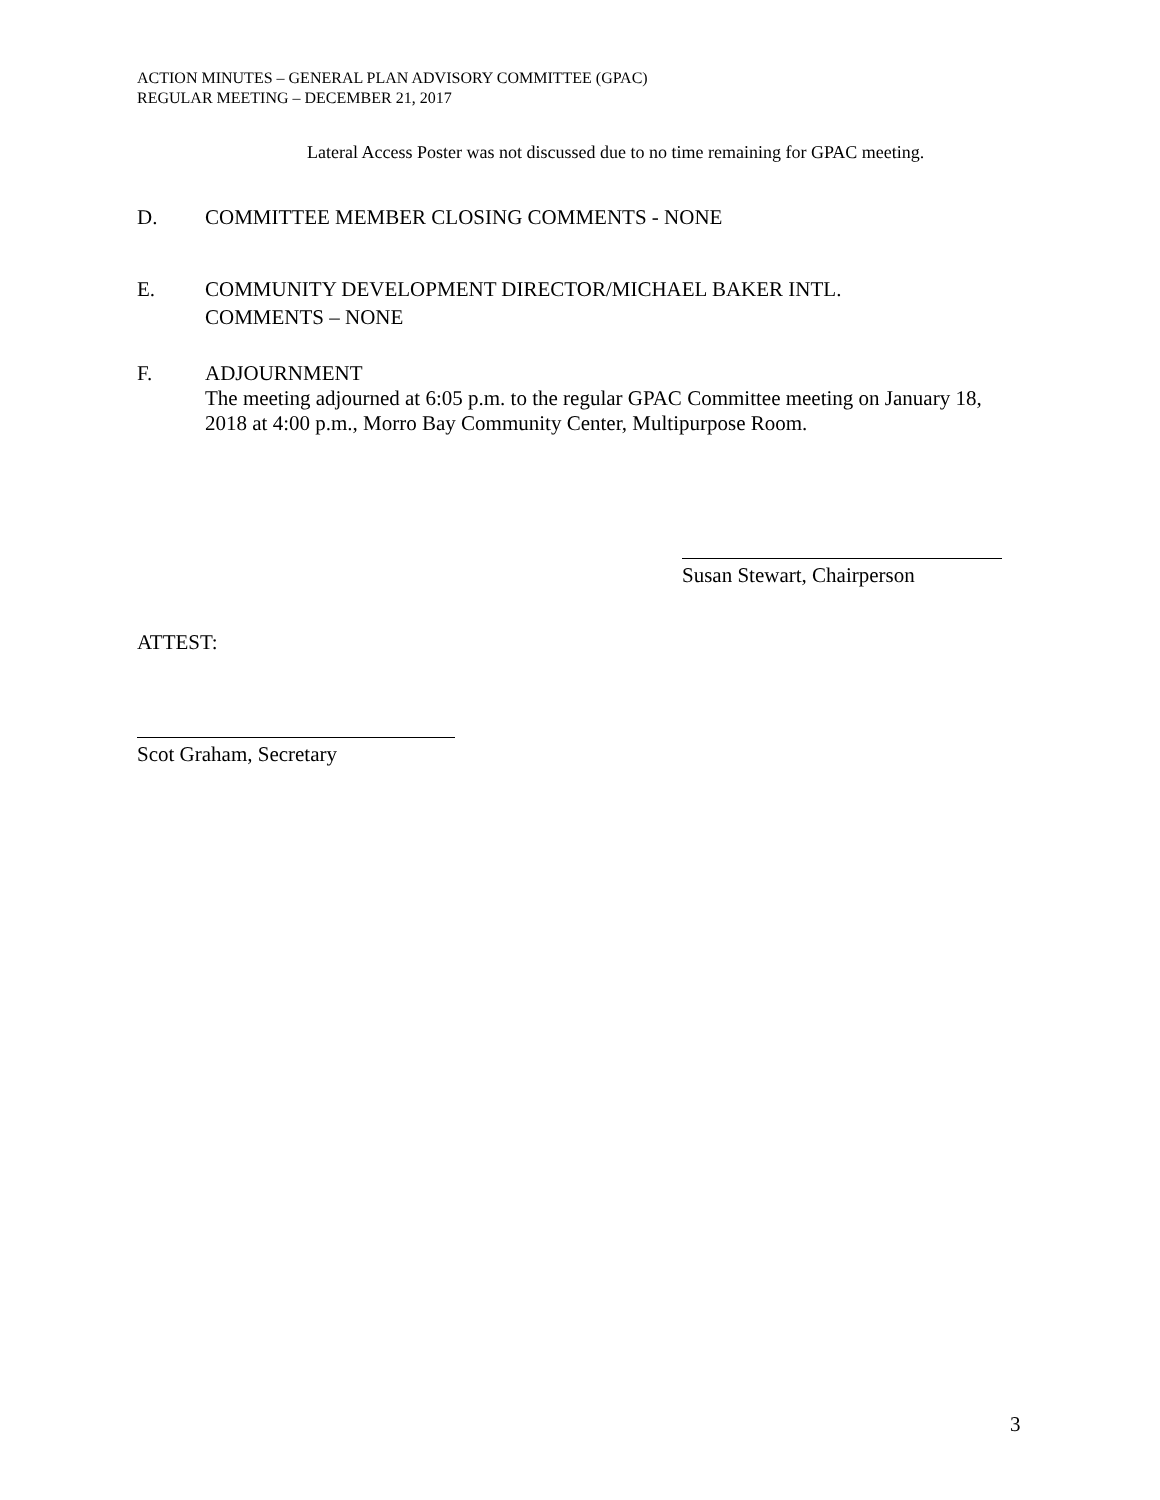ACTION MINUTES – GENERAL PLAN ADVISORY COMMITTEE (GPAC)
REGULAR MEETING – DECEMBER 21, 2017
Lateral Access Poster was not discussed due to no time remaining for GPAC meeting.
D. COMMITTEE MEMBER CLOSING COMMENTS - NONE
E. COMMUNITY DEVELOPMENT DIRECTOR/MICHAEL BAKER INTL.
COMMENTS – NONE
F. ADJOURNMENT
The meeting adjourned at 6:05 p.m. to the regular GPAC Committee meeting on January 18, 2018 at 4:00 p.m., Morro Bay Community Center, Multipurpose Room.
Susan Stewart, Chairperson
ATTEST:
Scot Graham, Secretary
3